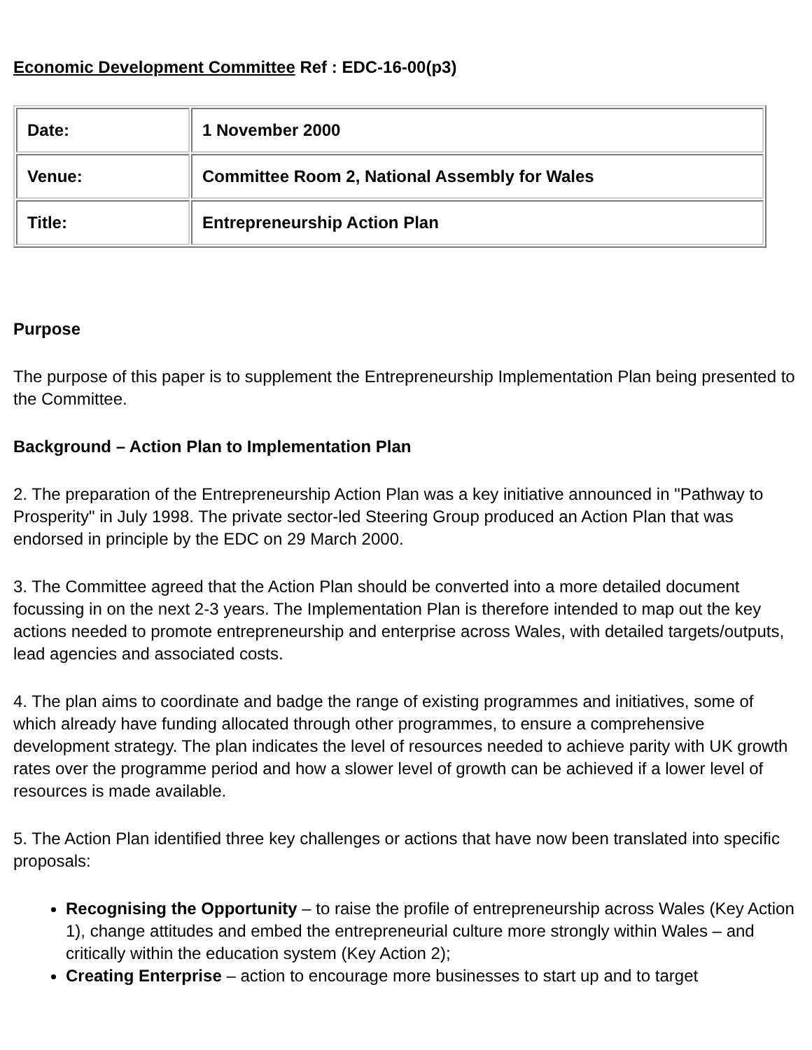Economic Development Committee Ref : EDC-16-00(p3)
| Date: | 1 November 2000 |
| Venue: | Committee Room 2, National Assembly for Wales |
| Title: | Entrepreneurship Action Plan |
Purpose
The purpose of this paper is to supplement the Entrepreneurship Implementation Plan being presented to the Committee.
Background – Action Plan to Implementation Plan
2. The preparation of the Entrepreneurship Action Plan was a key initiative announced in "Pathway to Prosperity" in July 1998. The private sector-led Steering Group produced an Action Plan that was endorsed in principle by the EDC on 29 March 2000.
3. The Committee agreed that the Action Plan should be converted into a more detailed document focussing in on the next 2-3 years. The Implementation Plan is therefore intended to map out the key actions needed to promote entrepreneurship and enterprise across Wales, with detailed targets/outputs, lead agencies and associated costs.
4. The plan aims to coordinate and badge the range of existing programmes and initiatives, some of which already have funding allocated through other programmes, to ensure a comprehensive development strategy. The plan indicates the level of resources needed to achieve parity with UK growth rates over the programme period and how a slower level of growth can be achieved if a lower level of resources is made available.
5. The Action Plan identified three key challenges or actions that have now been translated into specific proposals:
Recognising the Opportunity – to raise the profile of entrepreneurship across Wales (Key Action 1), change attitudes and embed the entrepreneurial culture more strongly within Wales – and critically within the education system (Key Action 2);
Creating Enterprise – action to encourage more businesses to start up and to target